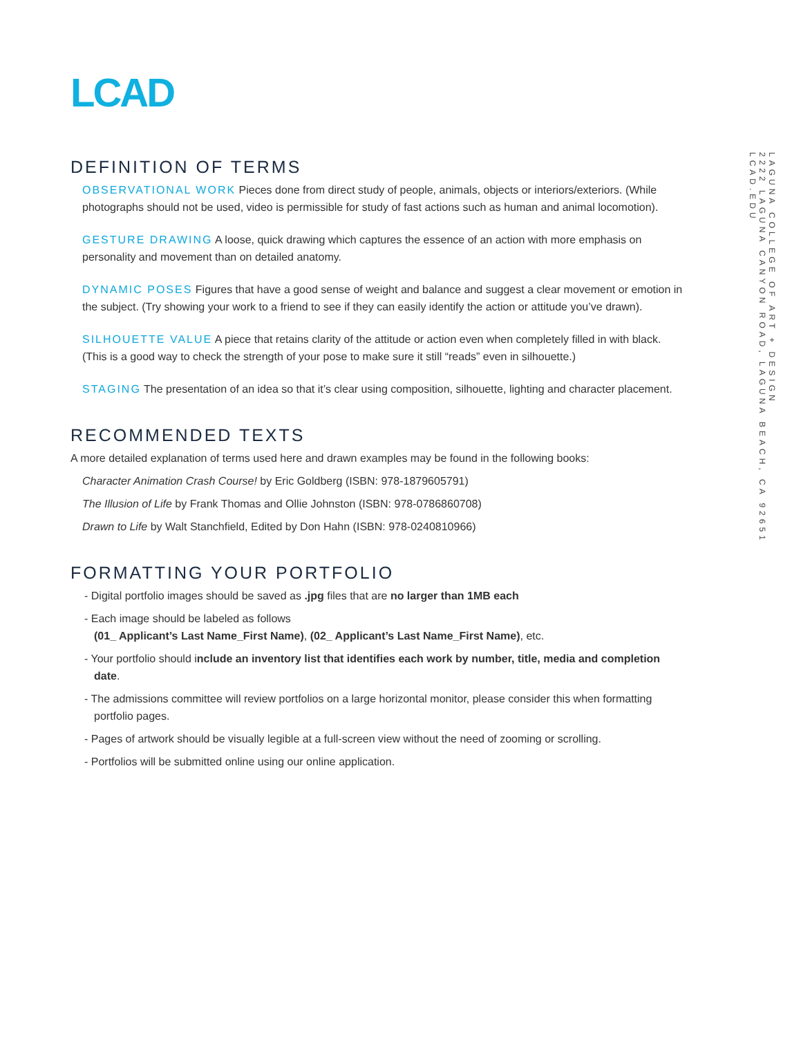LCAD
DEFINITION OF TERMS
OBSERVATIONAL WORK Pieces done from direct study of people, animals, objects or interiors/exteriors. (While photographs should not be used, video is permissible for study of fast actions such as human and animal locomotion).
GESTURE DRAWING A loose, quick drawing which captures the essence of an action with more emphasis on personality and movement than on detailed anatomy.
DYNAMIC POSES Figures that have a good sense of weight and balance and suggest a clear movement or emotion in the subject. (Try showing your work to a friend to see if they can easily identify the action or attitude you’ve drawn).
SILHOUETTE VALUE A piece that retains clarity of the attitude or action even when completely filled in with black. (This is a good way to check the strength of your pose to make sure it still “reads” even in silhouette.)
STAGING The presentation of an idea so that it’s clear using composition, silhouette, lighting and character placement.
RECOMMENDED TEXTS
A more detailed explanation of terms used here and drawn examples may be found in the following books:
Character Animation Crash Course! by Eric Goldberg (ISBN: 978-1879605791)
The Illusion of Life by Frank Thomas and Ollie Johnston (ISBN: 978-0786860708)
Drawn to Life by Walt Stanchfield, Edited by Don Hahn (ISBN: 978-0240810966)
FORMATTING YOUR PORTFOLIO
- Digital portfolio images should be saved as .jpg files that are no larger than 1MB each
- Each image should be labeled as follows
(01_ Applicant’s Last Name_First Name), (02_ Applicant’s Last Name_First Name), etc.
- Your portfolio should include an inventory list that identifies each work by number, title, media and completion date.
- The admissions committee will review portfolios on a large horizontal monitor, please consider this when formatting portfolio pages.
- Pages of artwork should be visually legible at a full-screen view without the need of zooming or scrolling.
- Portfolios will be submitted online using our online application.
LAGUNA COLLEGE OF ART + DESIGN
2222 LAGUNA CANYON ROAD, LAGUNA BEACH, CA 92651
LCAD.EDU